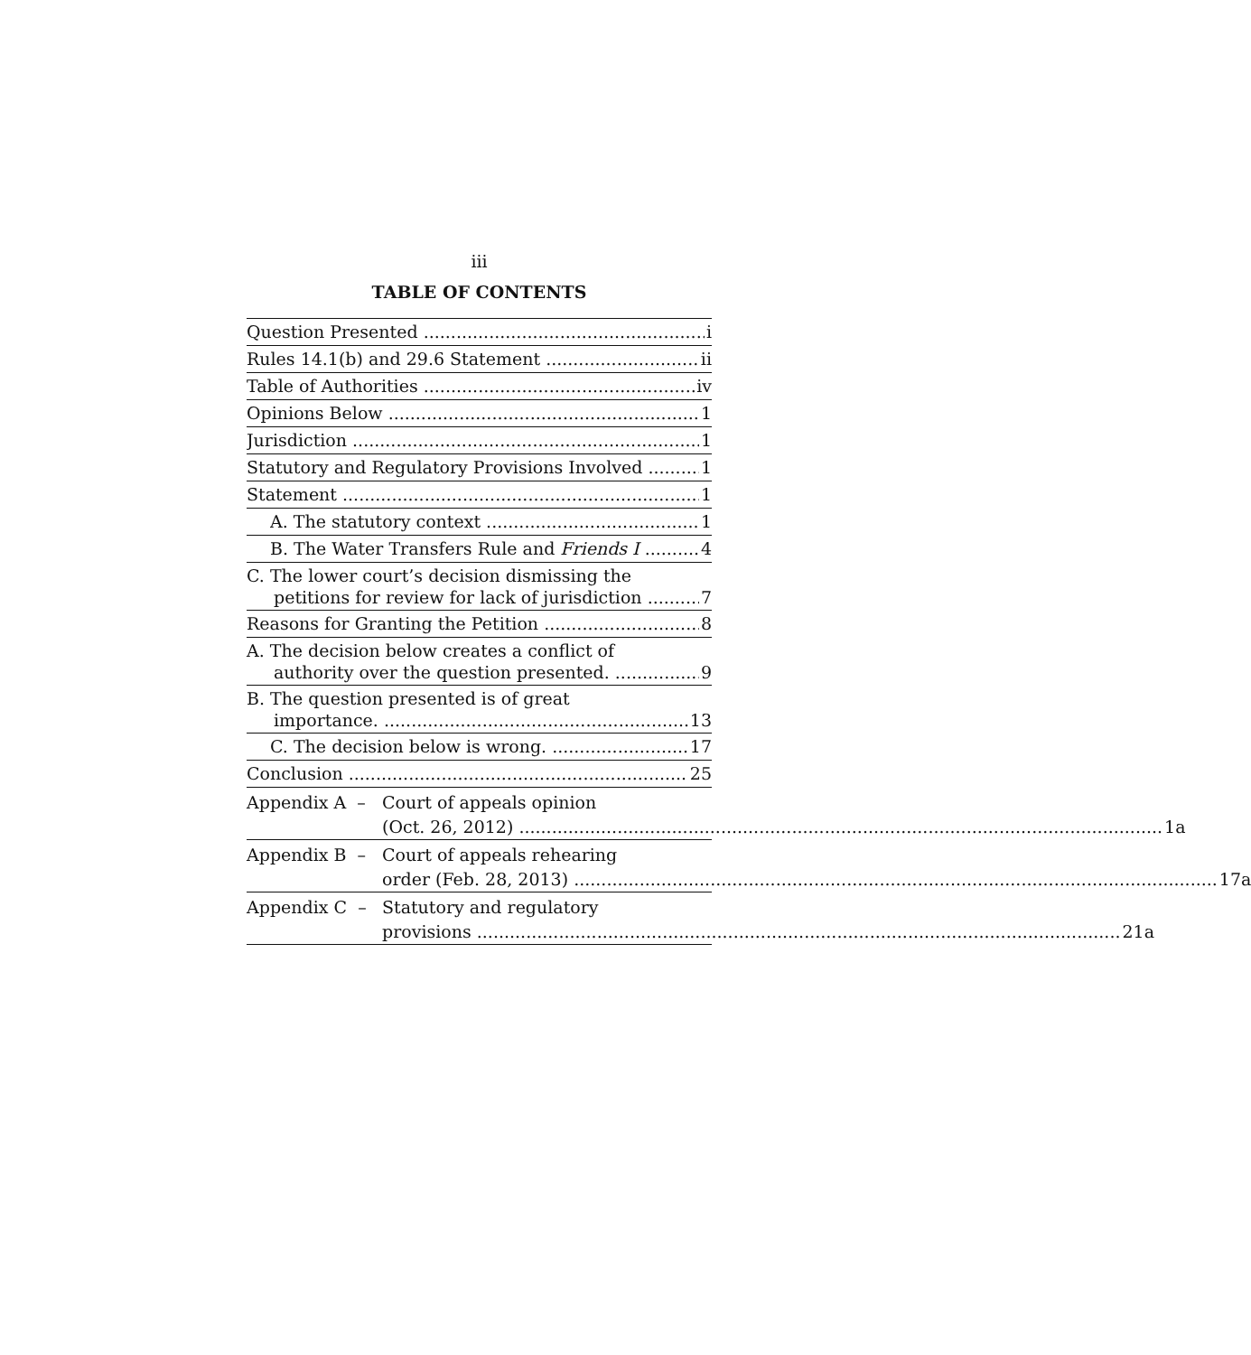iii
TABLE OF CONTENTS
Question Presented i
Rules 14.1(b) and 29.6 Statement ii
Table of Authorities iv
Opinions Below 1
Jurisdiction 1
Statutory and Regulatory Provisions Involved 1
Statement 1
A. The statutory context 1
B. The Water Transfers Rule and Friends I 4
C. The lower court’s decision dismissing the
petitions for review for lack of jurisdiction 7
Reasons for Granting the Petition 8
A. The decision below creates a conflict of
authority over the question presented. 9
B. The question presented is of great
importance. 13
C. The decision below is wrong. 17
Conclusion 25
Appendix A – Court of appeals opinion
(Oct. 26, 2012) 1a
Appendix B – Court of appeals rehearing
order (Feb. 28, 2013) 17a
Appendix C – Statutory and regulatory
provisions 21a